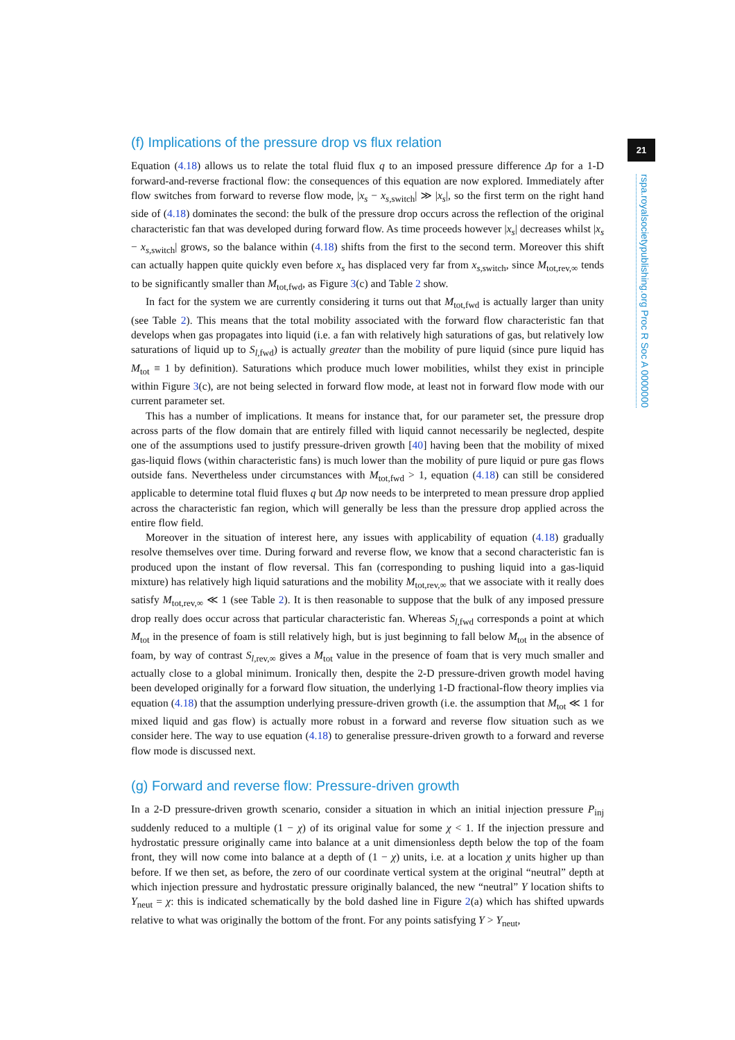21
rspa.royalsocietypublishing.org Proc R Soc A 0000000
(f) Implications of the pressure drop vs flux relation
Equation (4.18) allows us to relate the total fluid flux q to an imposed pressure difference Δp for a 1-D forward-and-reverse fractional flow: the consequences of this equation are now explored. Immediately after flow switches from forward to reverse flow mode, |x<sub>s</sub> − x<sub>s,switch</sub>| ≫ |x<sub>s</sub>|, so the first term on the right hand side of (4.18) dominates the second: the bulk of the pressure drop occurs across the reflection of the original characteristic fan that was developed during forward flow. As time proceeds however |x<sub>s</sub>| decreases whilst |x<sub>s</sub> − x<sub>s,switch</sub>| grows, so the balance within (4.18) shifts from the first to the second term. Moreover this shift can actually happen quite quickly even before x<sub>s</sub> has displaced very far from x<sub>s,switch</sub>, since M<sub>tot,rev,∞</sub> tends to be significantly smaller than M<sub>tot,fwd</sub>, as Figure 3(c) and Table 2 show.
In fact for the system we are currently considering it turns out that M<sub>tot,fwd</sub> is actually larger than unity (see Table 2). This means that the total mobility associated with the forward flow characteristic fan that develops when gas propagates into liquid (i.e. a fan with relatively high saturations of gas, but relatively low saturations of liquid up to S<sub>l,fwd</sub>) is actually greater than the mobility of pure liquid (since pure liquid has M<sub>tot</sub> ≡ 1 by definition). Saturations which produce much lower mobilities, whilst they exist in principle within Figure 3(c), are not being selected in forward flow mode, at least not in forward flow mode with our current parameter set.
This has a number of implications. It means for instance that, for our parameter set, the pressure drop across parts of the flow domain that are entirely filled with liquid cannot necessarily be neglected, despite one of the assumptions used to justify pressure-driven growth [40] having been that the mobility of mixed gas-liquid flows (within characteristic fans) is much lower than the mobility of pure liquid or pure gas flows outside fans. Nevertheless under circumstances with M<sub>tot,fwd</sub> > 1, equation (4.18) can still be considered applicable to determine total fluid fluxes q but Δp now needs to be interpreted to mean pressure drop applied across the characteristic fan region, which will generally be less than the pressure drop applied across the entire flow field.
Moreover in the situation of interest here, any issues with applicability of equation (4.18) gradually resolve themselves over time. During forward and reverse flow, we know that a second characteristic fan is produced upon the instant of flow reversal. This fan (corresponding to pushing liquid into a gas-liquid mixture) has relatively high liquid saturations and the mobility M<sub>tot,rev,∞</sub> that we associate with it really does satisfy M<sub>tot,rev,∞</sub> ≪ 1 (see Table 2). It is then reasonable to suppose that the bulk of any imposed pressure drop really does occur across that particular characteristic fan. Whereas S<sub>l,fwd</sub> corresponds a point at which M<sub>tot</sub> in the presence of foam is still relatively high, but is just beginning to fall below M<sub>tot</sub> in the absence of foam, by way of contrast S<sub>l,rev,∞</sub> gives a M<sub>tot</sub> value in the presence of foam that is very much smaller and actually close to a global minimum. Ironically then, despite the 2-D pressure-driven growth model having been developed originally for a forward flow situation, the underlying 1-D fractional-flow theory implies via equation (4.18) that the assumption underlying pressure-driven growth (i.e. the assumption that M<sub>tot</sub> ≪ 1 for mixed liquid and gas flow) is actually more robust in a forward and reverse flow situation such as we consider here. The way to use equation (4.18) to generalise pressure-driven growth to a forward and reverse flow mode is discussed next.
(g) Forward and reverse flow: Pressure-driven growth
In a 2-D pressure-driven growth scenario, consider a situation in which an initial injection pressure P<sub>inj</sub> suddenly reduced to a multiple (1 − χ) of its original value for some χ < 1. If the injection pressure and hydrostatic pressure originally came into balance at a unit dimensionless depth below the top of the foam front, they will now come into balance at a depth of (1 − χ) units, i.e. at a location χ units higher up than before. If we then set, as before, the zero of our coordinate vertical system at the original “neutral” depth at which injection pressure and hydrostatic pressure originally balanced, the new “neutral” Y location shifts to Y<sub>neut</sub> = χ: this is indicated schematically by the bold dashed line in Figure 2(a) which has shifted upwards relative to what was originally the bottom of the front. For any points satisfying Y > Y<sub>neut</sub>,